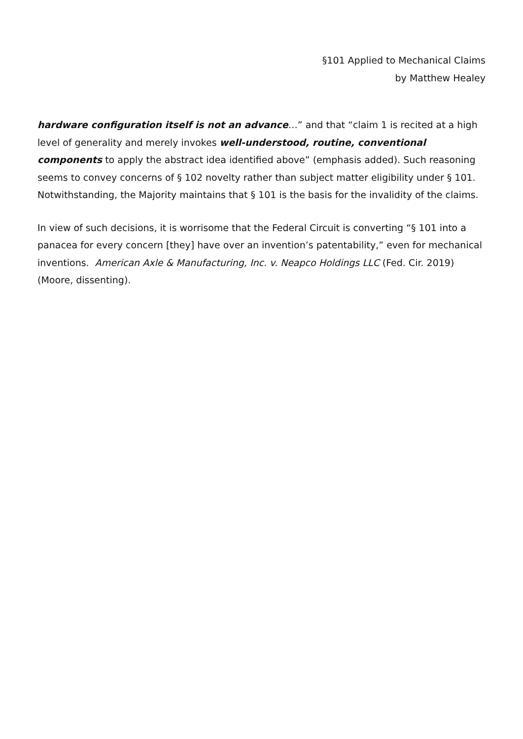§101 Applied to Mechanical Claims
by Matthew Healey
hardware configuration itself is not an advance…” and that “claim 1 is recited at a high level of generality and merely invokes well-understood, routine, conventional components to apply the abstract idea identified above” (emphasis added). Such reasoning seems to convey concerns of § 102 novelty rather than subject matter eligibility under § 101. Notwithstanding, the Majority maintains that § 101 is the basis for the invalidity of the claims.
In view of such decisions, it is worrisome that the Federal Circuit is converting “§ 101 into a panacea for every concern [they] have over an invention’s patentability,” even for mechanical inventions. American Axle & Manufacturing, Inc. v. Neapco Holdings LLC (Fed. Cir. 2019) (Moore, dissenting).